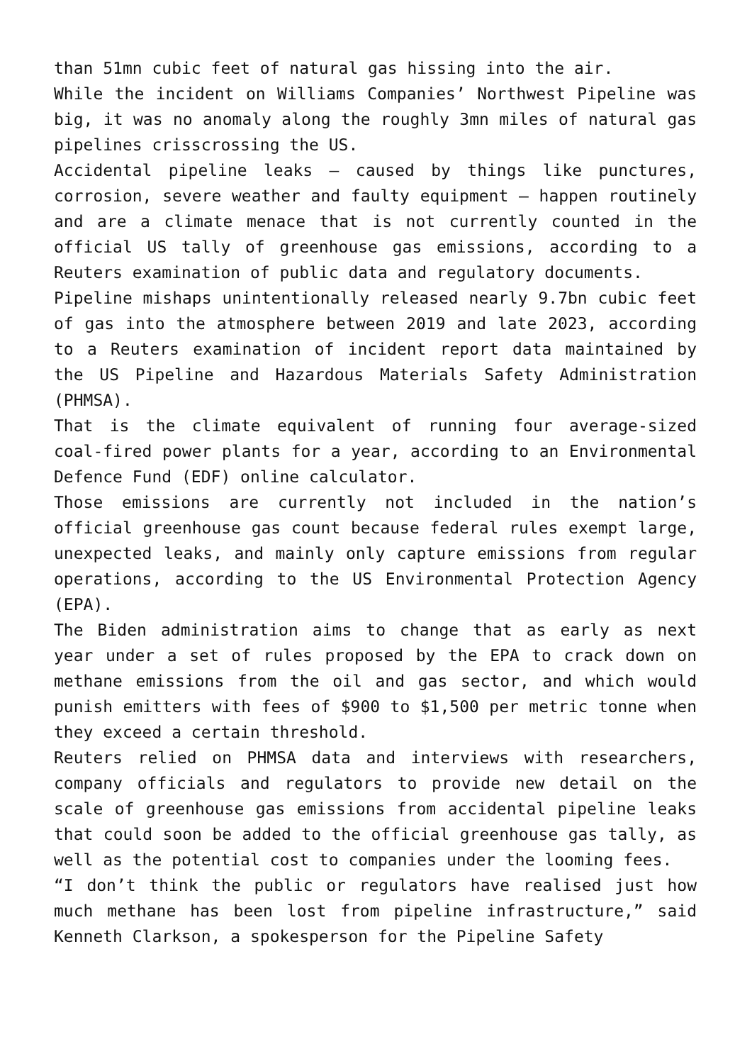than 51mn cubic feet of natural gas hissing into the air.
While the incident on Williams Companies’ Northwest Pipeline was big, it was no anomaly along the roughly 3mn miles of natural gas pipelines crisscrossing the US.
Accidental pipeline leaks – caused by things like punctures, corrosion, severe weather and faulty equipment – happen routinely and are a climate menace that is not currently counted in the official US tally of greenhouse gas emissions, according to a Reuters examination of public data and regulatory documents.
Pipeline mishaps unintentionally released nearly 9.7bn cubic feet of gas into the atmosphere between 2019 and late 2023, according to a Reuters examination of incident report data maintained by the US Pipeline and Hazardous Materials Safety Administration (PHMSA).
That is the climate equivalent of running four average-sized coal-fired power plants for a year, according to an Environmental Defence Fund (EDF) online calculator.
Those emissions are currently not included in the nation’s official greenhouse gas count because federal rules exempt large, unexpected leaks, and mainly only capture emissions from regular operations, according to the US Environmental Protection Agency (EPA).
The Biden administration aims to change that as early as next year under a set of rules proposed by the EPA to crack down on methane emissions from the oil and gas sector, and which would punish emitters with fees of $900 to $1,500 per metric tonne when they exceed a certain threshold.
Reuters relied on PHMSA data and interviews with researchers, company officials and regulators to provide new detail on the scale of greenhouse gas emissions from accidental pipeline leaks that could soon be added to the official greenhouse gas tally, as well as the potential cost to companies under the looming fees.
“I don’t think the public or regulators have realised just how much methane has been lost from pipeline infrastructure,” said Kenneth Clarkson, a spokesperson for the Pipeline Safety